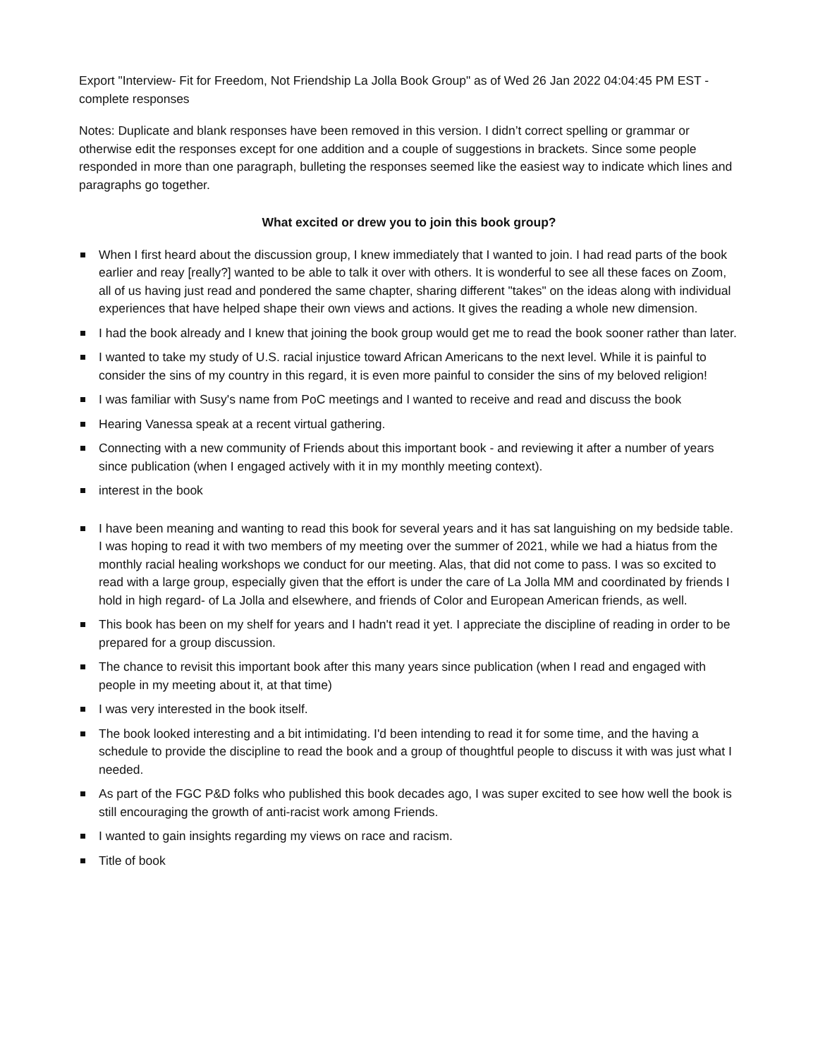Export "Interview- Fit for Freedom, Not Friendship La Jolla Book Group" as of Wed 26 Jan 2022 04:04:45 PM EST - complete responses
Notes: Duplicate and blank responses have been removed in this version. I didn’t correct spelling or grammar or otherwise edit the responses except for one addition and a couple of suggestions in brackets. Since some people responded in more than one paragraph, bulleting the responses seemed like the easiest way to indicate which lines and paragraphs go together.
What excited or drew you to join this book group?
When I first heard about the discussion group, I knew immediately that I wanted to join. I had read parts of the book earlier and reay [really?] wanted to be able to talk it over with others. It is wonderful to see all these faces on Zoom, all of us having just read and pondered the same chapter, sharing different "takes" on the ideas along with individual experiences that have helped shape their own views and actions. It gives the reading a whole new dimension.
I had the book already and I knew that joining the book group would get me to read the book sooner rather than later.
I wanted to take my study of U.S. racial injustice toward African Americans to the next level. While it is painful to consider the sins of my country in this regard, it is even more painful to consider the sins of my beloved religion!
I was familiar with Susy's name from PoC meetings and I wanted to receive and read and discuss the book
Hearing Vanessa speak at a recent virtual gathering.
Connecting with a new community of Friends about this important book - and reviewing it after a number of years since publication (when I engaged actively with it in my monthly meeting context).
interest in the book
I have been meaning and wanting to read this book for several years and it has sat languishing on my bedside table. I was hoping to read it with two members of my meeting over the summer of 2021, while we had a hiatus from the monthly racial healing workshops we conduct for our meeting. Alas, that did not come to pass. I was so excited to read with a large group, especially given that the effort is under the care of La Jolla MM and coordinated by friends I hold in high regard- of La Jolla and elsewhere, and friends of Color and European American friends, as well.
This book has been on my shelf for years and I hadn't read it yet. I appreciate the discipline of reading in order to be prepared for a group discussion.
The chance to revisit this important book after this many years since publication (when I read and engaged with people in my meeting about it, at that time)
I was very interested in the book itself.
The book looked interesting and a bit intimidating. I'd been intending to read it for some time, and the having a schedule to provide the discipline to read the book and a group of thoughtful people to discuss it with was just what I needed.
As part of the FGC P&D folks who published this book decades ago, I was super excited to see how well the book is still encouraging the growth of anti-racist work among Friends.
I wanted to gain insights regarding my views on race and racism.
Title of book